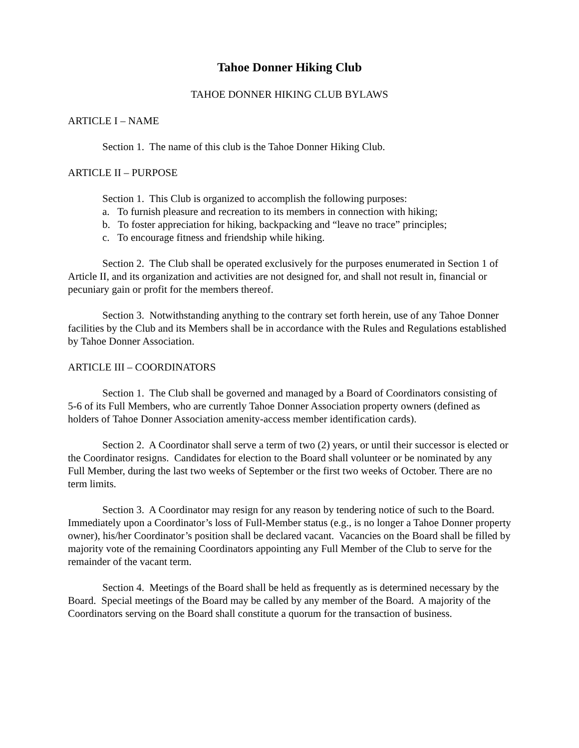Tahoe Donner Hiking Club
TAHOE DONNER HIKING CLUB BYLAWS
ARTICLE I – NAME
Section 1. The name of this club is the Tahoe Donner Hiking Club.
ARTICLE II – PURPOSE
Section 1. This Club is organized to accomplish the following purposes:
a. To furnish pleasure and recreation to its members in connection with hiking;
b. To foster appreciation for hiking, backpacking and “leave no trace” principles;
c. To encourage fitness and friendship while hiking.
Section 2. The Club shall be operated exclusively for the purposes enumerated in Section 1 of Article II, and its organization and activities are not designed for, and shall not result in, financial or pecuniary gain or profit for the members thereof.
Section 3. Notwithstanding anything to the contrary set forth herein, use of any Tahoe Donner facilities by the Club and its Members shall be in accordance with the Rules and Regulations established by Tahoe Donner Association.
ARTICLE III – COORDINATORS
Section 1. The Club shall be governed and managed by a Board of Coordinators consisting of 5-6 of its Full Members, who are currently Tahoe Donner Association property owners (defined as holders of Tahoe Donner Association amenity-access member identification cards).
Section 2. A Coordinator shall serve a term of two (2) years, or until their successor is elected or the Coordinator resigns. Candidates for election to the Board shall volunteer or be nominated by any Full Member, during the last two weeks of September or the first two weeks of October. There are no term limits.
Section 3. A Coordinator may resign for any reason by tendering notice of such to the Board. Immediately upon a Coordinator’s loss of Full-Member status (e.g., is no longer a Tahoe Donner property owner), his/her Coordinator’s position shall be declared vacant. Vacancies on the Board shall be filled by majority vote of the remaining Coordinators appointing any Full Member of the Club to serve for the remainder of the vacant term.
Section 4. Meetings of the Board shall be held as frequently as is determined necessary by the Board. Special meetings of the Board may be called by any member of the Board. A majority of the Coordinators serving on the Board shall constitute a quorum for the transaction of business.